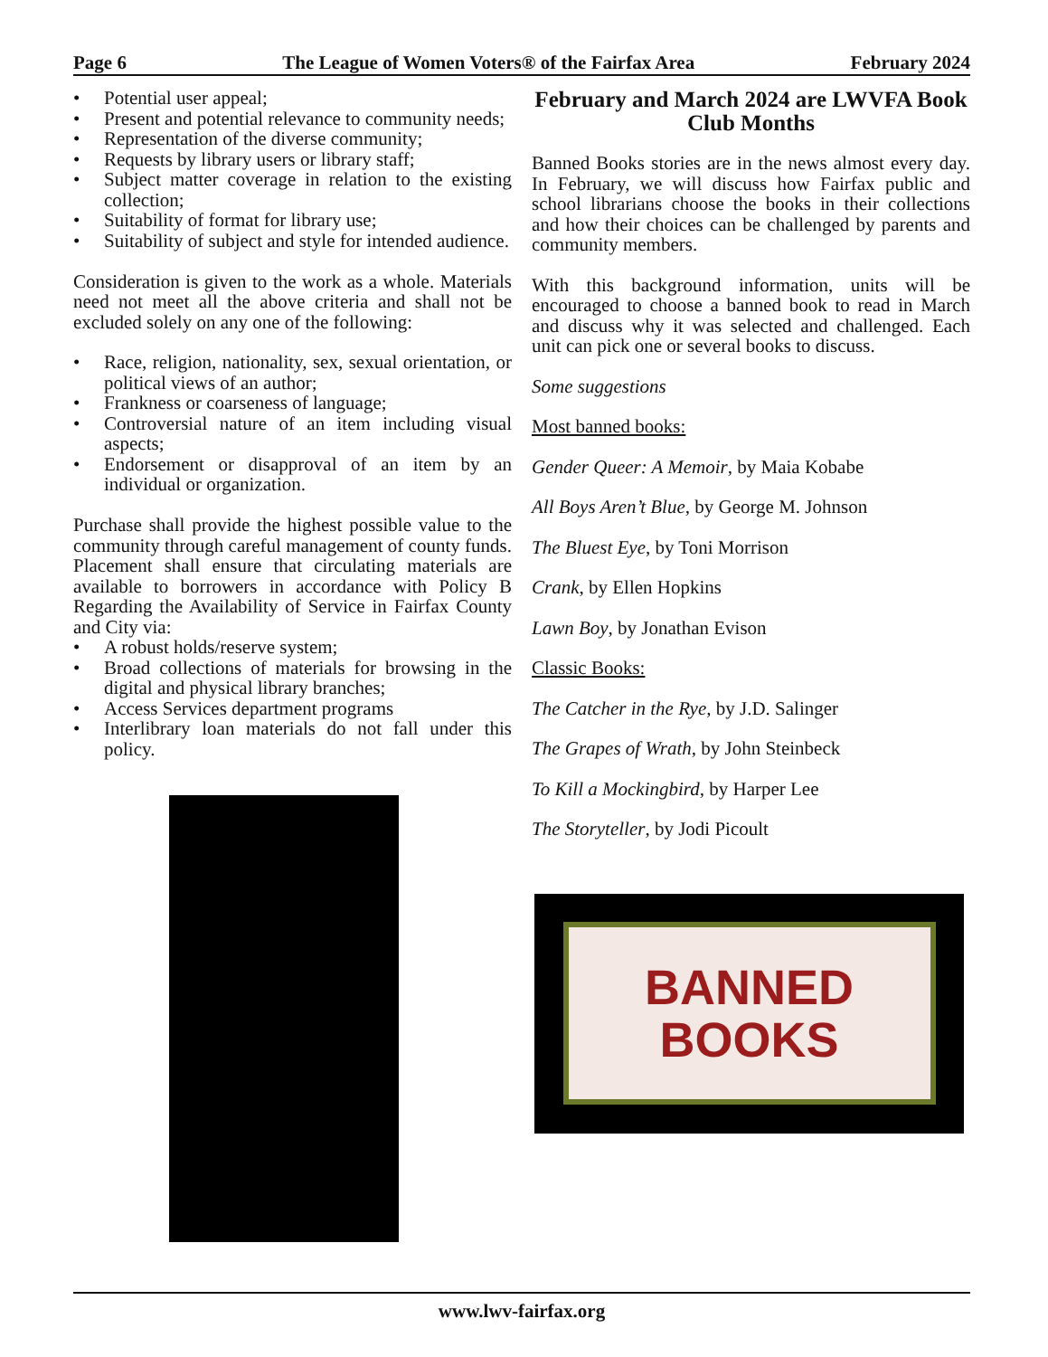Page 6 The League of Women Voters® of the Fairfax Area February 2024
• Potential user appeal;
• Present and potential relevance to community needs;
• Representation of the diverse community;
• Requests by library users or library staff;
• Subject matter coverage in relation to the existing collection;
• Suitability of format for library use;
• Suitability of subject and style for intended audience.
Consideration is given to the work as a whole. Materials need not meet all the above criteria and shall not be excluded solely on any one of the following:
• Race, religion, nationality, sex, sexual orientation, or political views of an author;
• Frankness or coarseness of language;
• Controversial nature of an item including visual aspects;
• Endorsement or disapproval of an item by an individual or organization.
Purchase shall provide the highest possible value to the community through careful management of county funds. Placement shall ensure that circulating materials are available to borrowers in accordance with Policy B Regarding the Availability of Service in Fairfax County and City via:
• A robust holds/reserve system;
• Broad collections of materials for browsing in the digital and physical library branches;
• Access Services department programs
• Interlibrary loan materials do not fall under this policy.
February and March 2024 are LWVFA Book Club Months
Banned Books stories are in the news almost every day. In February, we will discuss how Fairfax public and school librarians choose the books in their collections and how their choices can be challenged by parents and community members.
With this background information, units will be encouraged to choose a banned book to read in March and discuss why it was selected and challenged. Each unit can pick one or several books to discuss.
Some suggestions
Most banned books:
Gender Queer: A Memoir, by Maia Kobabe
All Boys Aren’t Blue, by George M. Johnson
The Bluest Eye, by Toni Morrison
Crank, by Ellen Hopkins
Lawn Boy, by Jonathan Evison
Classic Books:
The Catcher in the Rye, by J.D. Salinger
The Grapes of Wrath, by John Steinbeck
To Kill a Mockingbird, by Harper Lee
The Storyteller, by Jodi Picoult
BANNED
BOOKS
www.lwv-fairfax.org